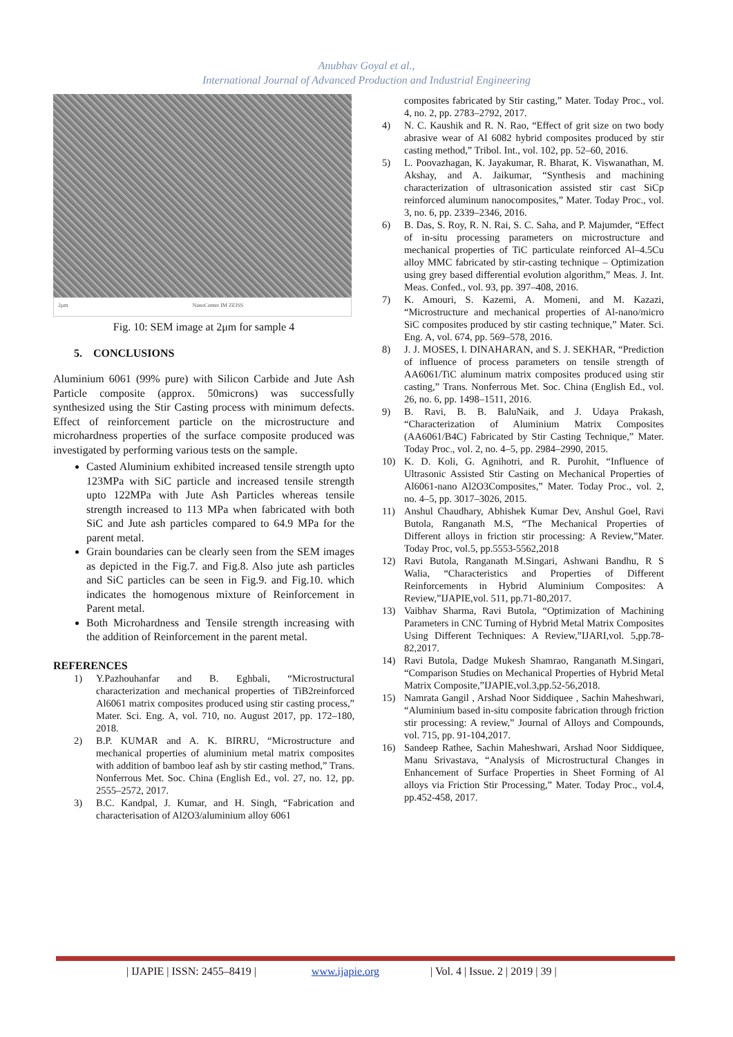Anubhav Goyal et al.,
International Journal of Advanced Production and Industrial Engineering
2μm NanoCenter IM ZEISS
Fig. 10: SEM image at 2μm for sample 4
5. CONCLUSIONS
Aluminium 6061 (99% pure) with Silicon Carbide and Jute Ash Particle composite (approx. 50microns) was successfully synthesized using the Stir Casting process with minimum defects. Effect of reinforcement particle on the microstructure and microhardness properties of the surface composite produced was investigated by performing various tests on the sample.
Casted Aluminium exhibited increased tensile strength upto 123MPa with SiC particle and increased tensile strength upto 122MPa with Jute Ash Particles whereas tensile strength increased to 113 MPa when fabricated with both SiC and Jute ash particles compared to 64.9 MPa for the parent metal.
Grain boundaries can be clearly seen from the SEM images as depicted in the Fig.7. and Fig.8. Also jute ash particles and SiC particles can be seen in Fig.9. and Fig.10. which indicates the homogenous mixture of Reinforcement in Parent metal.
Both Microhardness and Tensile strength increasing with the addition of Reinforcement in the parent metal.
REFERENCES
1) Y.Pazhouhanfar and B. Eghbali, “Microstructural characterization and mechanical properties of TiB2reinforced Al6061 matrix composites produced using stir casting process,” Mater. Sci. Eng. A, vol. 710, no. August 2017, pp. 172–180, 2018.
2) B.P. KUMAR and A. K. BIRRU, “Microstructure and mechanical properties of aluminium metal matrix composites with addition of bamboo leaf ash by stir casting method,” Trans. Nonferrous Met. Soc. China (English Ed., vol. 27, no. 12, pp. 2555–2572, 2017.
3) B.C. Kandpal, J. Kumar, and H. Singh, “Fabrication and characterisation of Al2O3/aluminium alloy 6061
composites fabricated by Stir casting,” Mater. Today Proc., vol. 4, no. 2, pp. 2783–2792, 2017.
4) N. C. Kaushik and R. N. Rao, “Effect of grit size on two body abrasive wear of Al 6082 hybrid composites produced by stir casting method,” Tribol. Int., vol. 102, pp. 52–60, 2016.
5) L. Poovazhagan, K. Jayakumar, R. Bharat, K. Viswanathan, M. Akshay, and A. Jaikumar, “Synthesis and machining characterization of ultrasonication assisted stir cast SiCp reinforced aluminum nanocomposites,” Mater. Today Proc., vol. 3, no. 6, pp. 2339–2346, 2016.
6) B. Das, S. Roy, R. N. Rai, S. C. Saha, and P. Majumder, “Effect of in-situ processing parameters on microstructure and mechanical properties of TiC particulate reinforced Al–4.5Cu alloy MMC fabricated by stir-casting technique – Optimization using grey based differential evolution algorithm,” Meas. J. Int. Meas. Confed., vol. 93, pp. 397–408, 2016.
7) K. Amouri, S. Kazemi, A. Momeni, and M. Kazazi, “Microstructure and mechanical properties of Al-nano/micro SiC composites produced by stir casting technique,” Mater. Sci. Eng. A, vol. 674, pp. 569–578, 2016.
8) J. J. MOSES, I. DINAHARAN, and S. J. SEKHAR, “Prediction of influence of process parameters on tensile strength of AA6061/TiC aluminum matrix composites produced using stir casting,” Trans. Nonferrous Met. Soc. China (English Ed., vol. 26, no. 6, pp. 1498–1511, 2016.
9) B. Ravi, B. B. BaluNaik, and J. Udaya Prakash, “Characterization of Aluminium Matrix Composites (AA6061/B4C) Fabricated by Stir Casting Technique,” Mater. Today Proc., vol. 2, no. 4–5, pp. 2984–2990, 2015.
10) K. D. Koli, G. Agnihotri, and R. Purohit, “Influence of Ultrasonic Assisted Stir Casting on Mechanical Properties of Al6061-nano Al2O3Composites,” Mater. Today Proc., vol. 2, no. 4–5, pp. 3017–3026, 2015.
11) Anshul Chaudhary, Abhishek Kumar Dev, Anshul Goel, Ravi Butola, Ranganath M.S, “The Mechanical Properties of Different alloys in friction stir processing: A Review,”Mater. Today Proc, vol.5, pp.5553-5562,2018
12) Ravi Butola, Ranganath M.Singari, Ashwani Bandhu, R S Walia, “Characteristics and Properties of Different Reinforcements in Hybrid Aluminium Composites: A Review,”IJAPIE,vol. 511, pp.71-80,2017.
13) Vaibhav Sharma, Ravi Butola, “Optimization of Machining Parameters in CNC Turning of Hybrid Metal Matrix Composites Using Different Techniques: A Review,”IJARI,vol. 5,pp.78-82,2017.
14) Ravi Butola, Dadge Mukesh Shamrao, Ranganath M.Singari, “Comparison Studies on Mechanical Properties of Hybrid Metal Matrix Composite,”IJAPIE,vol.3,pp.52-56,2018.
15) Namrata Gangil , Arshad Noor Siddiquee , Sachin Maheshwari, “Aluminium based in-situ composite fabrication through friction stir processing: A review,” Journal of Alloys and Compounds, vol. 715, pp. 91-104,2017.
16) Sandeep Rathee, Sachin Maheshwari, Arshad Noor Siddiquee, Manu Srivastava, “Analysis of Microstructural Changes in Enhancement of Surface Properties in Sheet Forming of Al alloys via Friction Stir Processing,” Mater. Today Proc., vol.4, pp.452-458, 2017.
| IJAPIE | ISSN: 2455–8419 | www.ijapie.org | Vol. 4 | Issue. 2 | 2019 | 39 |